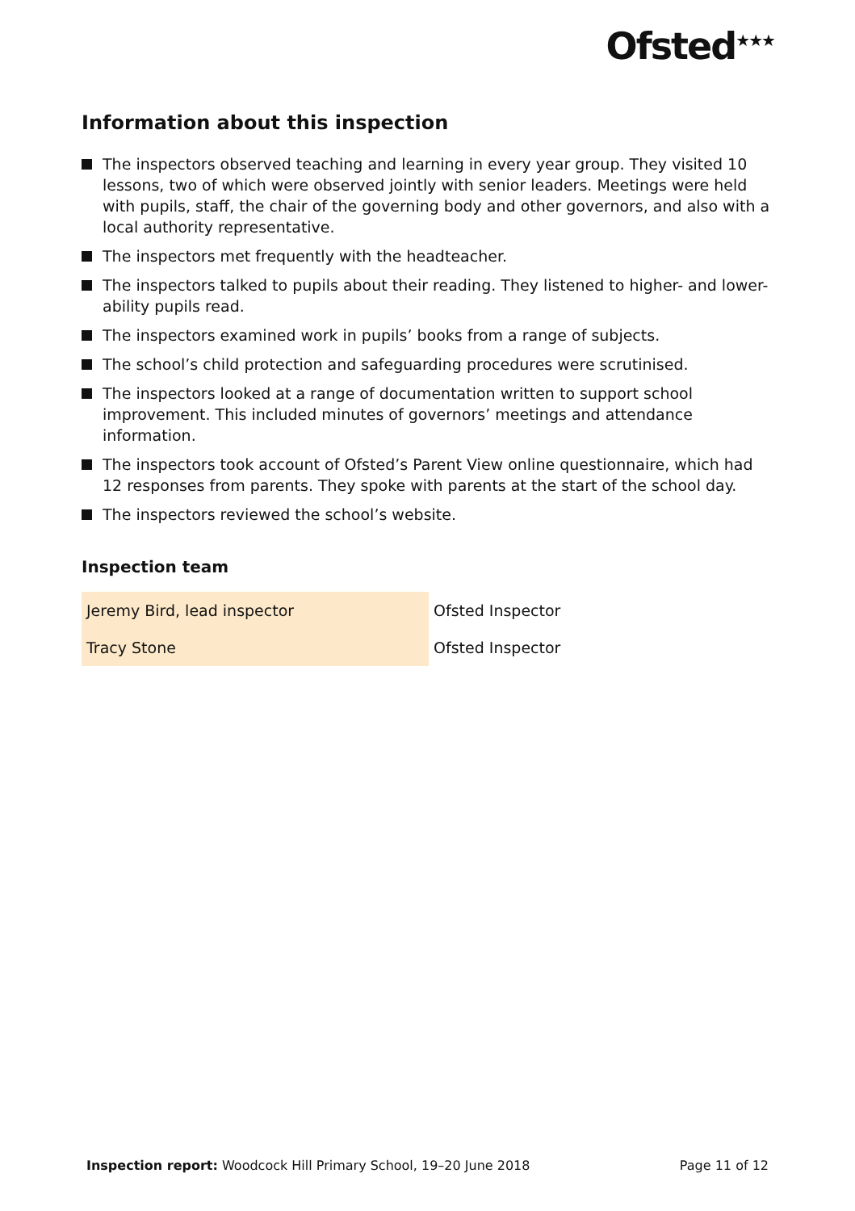Ofsted<sup>★★★</sup>
Information about this inspection
The inspectors observed teaching and learning in every year group. They visited 10 lessons, two of which were observed jointly with senior leaders. Meetings were held with pupils, staff, the chair of the governing body and other governors, and also with a local authority representative.
The inspectors met frequently with the headteacher.
The inspectors talked to pupils about their reading. They listened to higher- and lower-ability pupils read.
The inspectors examined work in pupils’ books from a range of subjects.
The school’s child protection and safeguarding procedures were scrutinised.
The inspectors looked at a range of documentation written to support school improvement. This included minutes of governors’ meetings and attendance information.
The inspectors took account of Ofsted’s Parent View online questionnaire, which had 12 responses from parents. They spoke with parents at the start of the school day.
The inspectors reviewed the school’s website.
Inspection team
| Jeremy Bird, lead inspector | Ofsted Inspector |
| Tracy Stone | Ofsted Inspector |
Inspection report: Woodcock Hill Primary School, 19–20 June 2018 Page 11 of 12